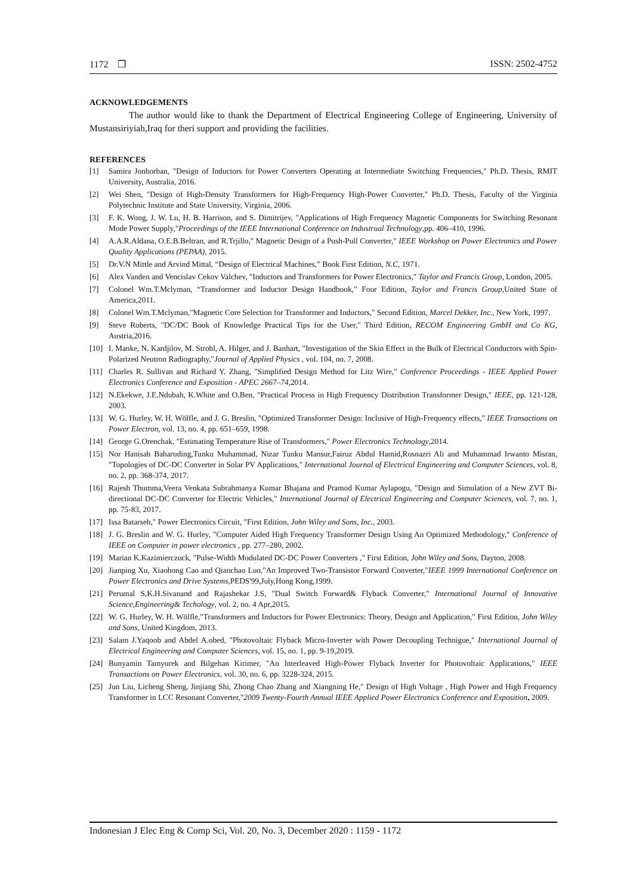1172 ❒ ISSN: 2502-4752
ACKNOWLEDGEMENTS
The author would like to thank the Department of Electrical Engineering College of Engineering, University of Mustansiriyiah,Iraq for theri support and providing the facilities.
REFERENCES
[1] Samira Jonhorban, "Design of Inductors for Power Converters Operating at Intermediate Switching Frequencies," Ph.D. Thesis, RMIT University, Australia, 2016.
[2] Wei Shen, "Design of High-Density Transformers for High-Frequency High-Power Converter," Ph.D. Thesis, Faculty of the Virginia Polytechnic Institute and State University, Virginia, 2006.
[3] F. K. Wong, J. W. Lu, H. B. Harrison, and S. Dimitrijev, "Applications of High Frequency Magnetic Components for Switching Resonant Mode Power Supply,"Proceedings of the IEEE International Conference on Industrual Technology,pp. 406–410, 1996.
[4] A.A.R.Aldana, O.E.B.Beltran, and R.Trjillo," Magnetic Design of a Push-Pull Converter," IEEE Workshop on Power Electronics and Power Quality Applications (PEPAA), 2015.
[5] Dr.V.N Mittle and Arvind Mittal, “Design of Electrical Machines,” Book First Edition, N.C, 1971.
[6] Alex Vanden and Vencislav Cekov Valchev, "Inductors and Transformers for Power Electronics," Taylor and Francis Group, London, 2005.
[7] Colonel Wm.T.Mclyman, “Transformer and Inductor Design Handbook,” Four Edition, Taylor and Francis Group,United State of America,2011.
[8] Colonel Wm.T.Mclyman,"Magnetic Core Selection for Transformer and Inductors," Second Edition, Marcel Dekker, Inc., New York, 1997.
[9] Steve Roberts, "DC/DC Book of Knowledge Practical Tips for the User," Third Edition, RECOM Engineering GmbH and Co KG, Austria,2016.
[10] I. Manke, N. Kardjilov, M. Strobl, A. Hilger, and J. Banhart, "Investigation of the Skin Effect in the Bulk of Electrical Conductors with Spin-Polarized Neutron Radiography,"Journal of Applied Physics , vol. 104, no. 7, 2008.
[11] Charles R. Sullivan and Richard Y. Zhang, "Simplified Design Method for Litz Wire," Conference Proceedings - IEEE Applied Power Electronics Conference and Exposition - APEC 2667–74,2014.
[12] N.Ekekwe, J.E.Ndubah, K.White and O.Ben, "Practical Process in High Frequency Distribution Transformer Design," IEEE, pp. 121-128, 2003.
[13] W. G. Hurley, W. H. Wölfle, and J. G. Breslin, "Optimized Transformer Design: Inclusive of High-Frequency effects," IEEE Transactions on Power Electron, vol. 13, no. 4, pp. 651–659, 1998.
[14] George G.Orenchak, "Estimating Temperature Rise of Transformers," Power Electronics Technology,2014.
[15] Nor Hanisah Baharuding,Tunku Muhammad, Nizar Tunku Mansur,Fairuz Abdul Hamid,Rosnazri Ali and Muhammad Irwanto Misran, "Topologies of DC-DC Converter in Solar PV Applications," International Journal of Electrical Engineering and Computer Sciences, vol. 8, no. 2, pp. 368-374, 2017.
[16] Rajesh Thumma,Veera Venkata Subrahmanya Kumar Bhajana and Pramod Kumar Aylapogu, "Design and Simulation of a New ZVT Bi-directional DC-DC Converter for Electric Vehicles," International Journal of Electrical Engineering and Computer Sciences, vol. 7, no. 1, pp. 75-83, 2017.
[17] Issa Batarseh," Power Electronics Circuit, "First Edition, John Wiley and Sons, Inc., 2003.
[18] J. G. Breslin and W. G. Hurley, "Computer Aided High Frequency Transformer Design Using An Optimized Methodology," Conference of IEEE on Computer in power electronics , pp. 277–280, 2002.
[19] Marian K.Kazimierczuck, "Pulse-Width Modulated DC-DC Power Converters ," First Edition, John Wiley and Sons, Dayton, 2008.
[20] Jianping Xu, Xiaohong Cao and Qianchao Luo,"An Improved Two-Transistor Forward Converter,"IEEE 1999 International Conference on Power Electronics and Drive Systems,PEDS'99,July,Hong Kong,1999.
[21] Perumal S,K.H.Sivanand and Rajashekar J.S, "Dual Switch Forward& Flyback Converter," International Journal of Innovative Science,Engineering& Techology, vol. 2, no. 4 Apr,2015.
[22] W. G. Hurley, W. H. Wölfle,"Transformers and Inductors for Power Electronics: Theory, Design and Application," First Edition, John Wiley and Sons, United Kingdom, 2013.
[23] Salam J.Yaqoob and Abdel A.obed, "Photovoltaic Flyback Micro-Inverter with Power Decoupling Technigue," International Journal of Electrical Engineering and Computer Sciences, vol. 15, no. 1, pp. 9-19,2019.
[24] Bunyamin Tamyurek and Bilgehan Kirimer, "An Interleaved High-Power Flyback Inverter for Photovoltaic Applications," IEEE Transactions on Power Electronics, vol. 30, no. 6, pp. 3228-324, 2015.
[25] Jun Liu, Licheng Sheng, Jinjiang Shi, Zhong Chao Zhang and Xiangning He," Design of High Voltage , High Power and High Frequency Transformer in LCC Resonant Converter,"2009 Twenty-Fourth Annual IEEE Applied Power Electronics Conference and Exposition, 2009.
Indonesian J Elec Eng & Comp Sci, Vol. 20, No. 3, December 2020 : 1159 - 1172